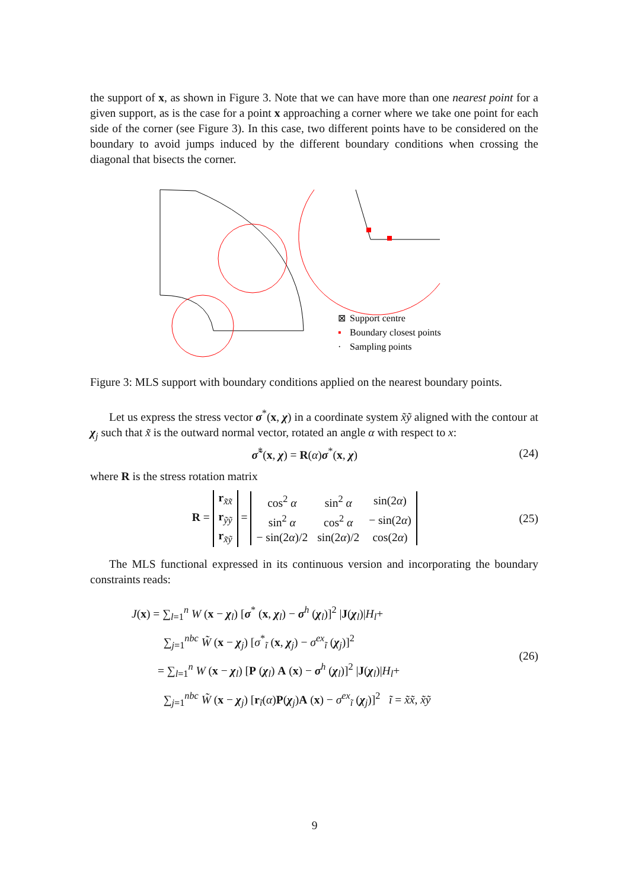the support of x, as shown in Figure 3. Note that we can have more than one nearest point for a given support, as is the case for a point x approaching a corner where we take one point for each side of the corner (see Figure 3). In this case, two different points have to be considered on the boundary to avoid jumps induced by the different boundary conditions when crossing the diagonal that bisects the corner.
⊠
Support centre
▪
Boundary closest points
·
Sampling points
Figure 3: MLS support with boundary conditions applied on the nearest boundary points.
Let us express the stress vector σ<sup>*</sup>(x, χ) in a coordinate system x̃ỹ aligned with the contour at χ<sub>j</sub> such that x̃ is the outward normal vector, rotated an angle α with respect to x:
σ̃<sup>*</sup>(x, χ) = R(α)σ<sup>*</sup>(x, χ) (24)
where R is the stress rotation matrix
R =
| r<sub>x̃x̃</sub> |
| r<sub>ỹỹ</sub> |
| r<sub>x̃ỹ</sub> |
=
| cos<sup>2</sup> α | sin<sup>2</sup> α | sin(2 α ) |
| sin<sup>2</sup> α | cos<sup>2</sup> α | − sin(2 α ) |
| − sin(2 α )/2 | sin(2 α )/2 | cos(2 α ) |
(25)
The MLS functional expressed in its continuous version and incorporating the boundary constraints reads:
J(x) = ∑<sub>l=1</sub><sup>n</sup> W (x − χ<sub>l</sub>) [σ<sup>*</sup> (x, χ<sub>l</sub>) − σ<sup>h</sup> (χ<sub>l</sub>)]<sup>2</sup> |J(χ<sub>l</sub>)|H<sub>l</sub>+
∑<sub>j=1</sub><sup>nbc</sup> W̃ (x − χ<sub>j</sub>) [σ<sup>*</sup><sub>ĩ</sub> (x, χ<sub>j</sub>) − σ<sup>ex</sup><sub>ĩ</sub> (χ<sub>j</sub>)]<sup>2</sup>
= ∑<sub>l=1</sub><sup>n</sup> W (x − χ<sub>l</sub>) [P (χ<sub>l</sub>) A (x) − σ<sup>h</sup> (χ<sub>l</sub>)]<sup>2</sup> |J(χ<sub>l</sub>)|H<sub>l</sub>+
∑<sub>j=1</sub><sup>nbc</sup> W̃ (x − χ<sub>j</sub>) [r<sub>ĩ</sub>(α)P(χ<sub>j</sub>)A (x) − σ<sup>ex</sup><sub>ĩ</sub> (χ<sub>j</sub>)]<sup>2</sup> ĩ = x̃x̃, x̃ỹ (26)
9